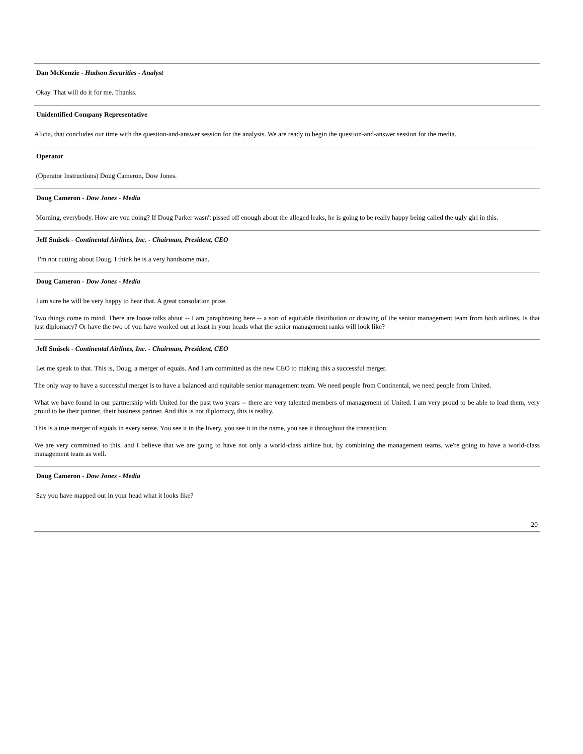Dan McKenzie - Hudson Securities - Analyst
Okay. That will do it for me. Thanks.
Unidentified Company Representative
Alicia, that concludes our time with the question-and-answer session for the analysts. We are ready to begin the question-and-answer session for the media.
Operator
(Operator Instructions) Doug Cameron, Dow Jones.
Doug Cameron - Dow Jones - Media
Morning, everybody. How are you doing? If Doug Parker wasn't pissed off enough about the alleged leaks, he is going to be really happy being called the ugly girl in this.
Jeff Smisek - Continental Airlines, Inc. - Chairman, President, CEO
I'm not cutting about Doug. I think he is a very handsome man.
Doug Cameron - Dow Jones - Media
I am sure he will be very happy to hear that. A great consolation prize.
Two things come to mind. There are loose talks about -- I am paraphrasing here -- a sort of equitable distribution or drawing of the senior management team from both airlines. Is that just diplomacy? Or have the two of you have worked out at least in your heads what the senior management ranks will look like?
Jeff Smisek - Continental Airlines, Inc. - Chairman, President, CEO
Let me speak to that. This is, Doug, a merger of equals. And I am committed as the new CEO to making this a successful merger.
The only way to have a successful merger is to have a balanced and equitable senior management team. We need people from Continental, we need people from United.
What we have found in our partnership with United for the past two years -- there are very talented members of management of United. I am very proud to be able to lead them, very proud to be their partner, their business partner. And this is not diplomacy, this is reality.
This is a true merger of equals in every sense. You see it in the livery, you see it in the name, you see it throughout the transaction.
We are very committed to this, and I believe that we are going to have not only a world-class airline but, by combining the management teams, we're going to have a world-class management team as well.
Doug Cameron - Dow Jones - Media
Say you have mapped out in your head what it looks like?
20